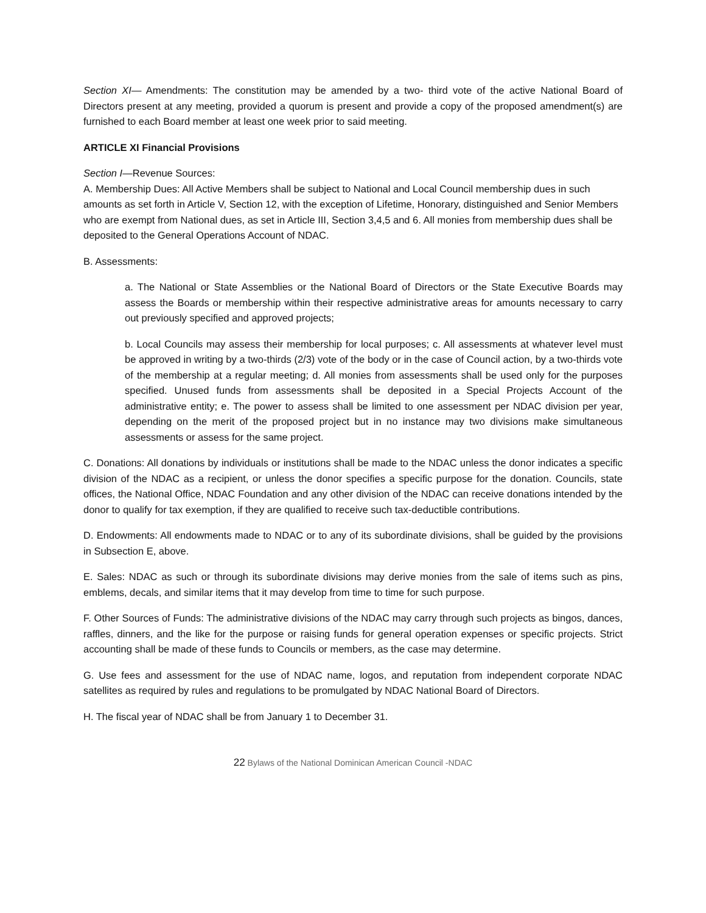Section XI— Amendments: The constitution may be amended by a two- third vote of the active National Board of Directors present at any meeting, provided a quorum is present and provide a copy of the proposed amendment(s) are furnished to each Board member at least one week prior to said meeting.
ARTICLE XI Financial Provisions
Section I—Revenue Sources:
A. Membership Dues: All Active Members shall be subject to National and Local Council membership dues in such amounts as set forth in Article V, Section 12, with the exception of Lifetime, Honorary, distinguished and Senior Members who are exempt from National dues, as set in Article III, Section 3,4,5 and 6. All monies from membership dues shall be deposited to the General Operations Account of NDAC.
B. Assessments:
a. The National or State Assemblies or the National Board of Directors or the State Executive Boards may assess the Boards or membership within their respective administrative areas for amounts necessary to carry out previously specified and approved projects;
b. Local Councils may assess their membership for local purposes; c. All assessments at whatever level must be approved in writing by a two-thirds (2/3) vote of the body or in the case of Council action, by a two-thirds vote of the membership at a regular meeting; d. All monies from assessments shall be used only for the purposes specified. Unused funds from assessments shall be deposited in a Special Projects Account of the administrative entity; e. The power to assess shall be limited to one assessment per NDAC division per year, depending on the merit of the proposed project but in no instance may two divisions make simultaneous assessments or assess for the same project.
C. Donations: All donations by individuals or institutions shall be made to the NDAC unless the donor indicates a specific division of the NDAC as a recipient, or unless the donor specifies a specific purpose for the donation. Councils, state offices, the National Office, NDAC Foundation and any other division of the NDAC can receive donations intended by the donor to qualify for tax exemption, if they are qualified to receive such tax-deductible contributions.
D. Endowments: All endowments made to NDAC or to any of its subordinate divisions, shall be guided by the provisions in Subsection E, above.
E. Sales: NDAC as such or through its subordinate divisions may derive monies from the sale of items such as pins, emblems, decals, and similar items that it may develop from time to time for such purpose.
F. Other Sources of Funds: The administrative divisions of the NDAC may carry through such projects as bingos, dances, raffles, dinners, and the like for the purpose or raising funds for general operation expenses or specific projects. Strict accounting shall be made of these funds to Councils or members, as the case may determine.
G. Use fees and assessment for the use of NDAC name, logos, and reputation from independent corporate NDAC satellites as required by rules and regulations to be promulgated by NDAC National Board of Directors.
H. The fiscal year of NDAC shall be from January 1 to December 31.
22 Bylaws of the National Dominican American Council -NDAC